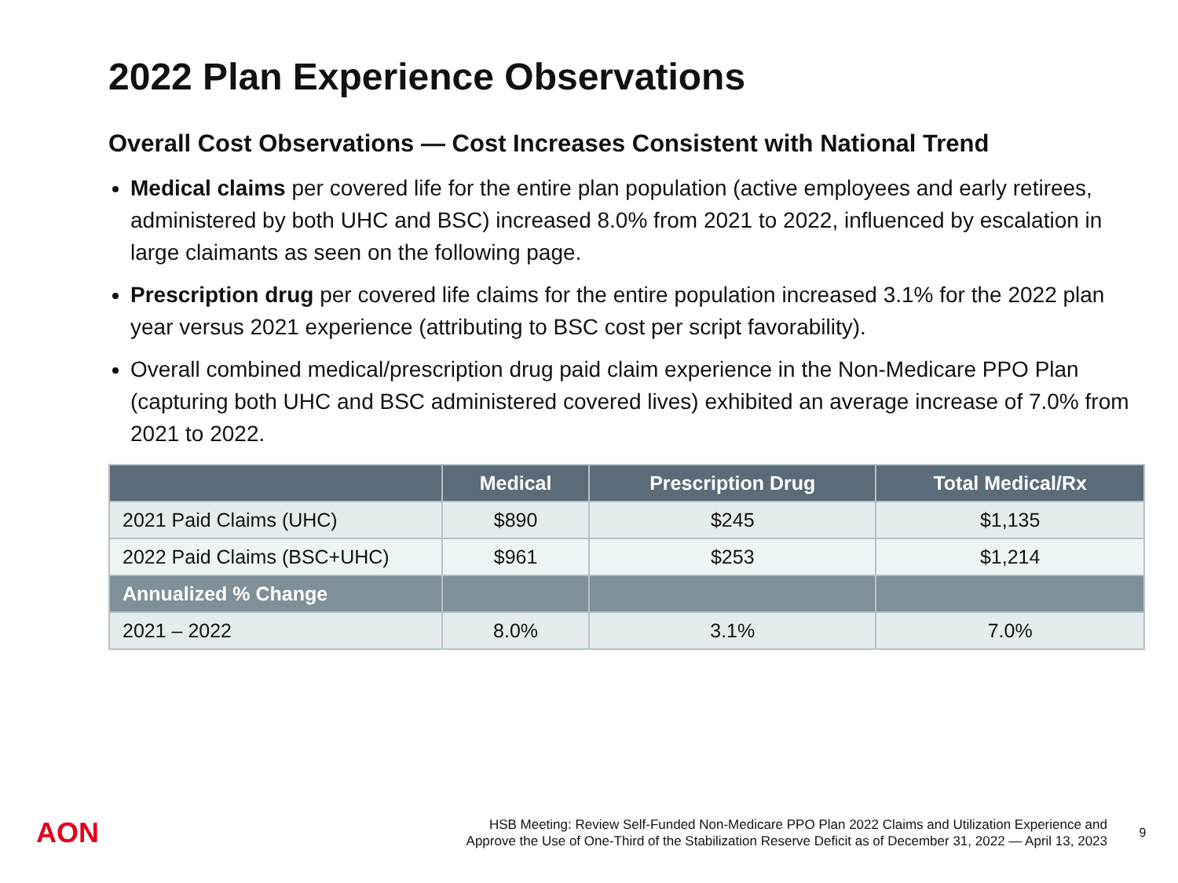2022 Plan Experience Observations
Overall Cost Observations — Cost Increases Consistent with National Trend
Medical claims per covered life for the entire plan population (active employees and early retirees, administered by both UHC and BSC) increased 8.0% from 2021 to 2022, influenced by escalation in large claimants as seen on the following page.
Prescription drug per covered life claims for the entire population increased 3.1% for the 2022 plan year versus 2021 experience (attributing to BSC cost per script favorability).
Overall combined medical/prescription drug paid claim experience in the Non-Medicare PPO Plan (capturing both UHC and BSC administered covered lives) exhibited an average increase of 7.0% from 2021 to 2022.
| | Medical | Prescription Drug | Total Medical/Rx |
| --- | --- | --- | --- |
| 2021 Paid Claims (UHC) | $890 | $245 | $1,135 |
| 2022 Paid Claims (BSC+UHC) | $961 | $253 | $1,214 |
| Annualized % Change | | | |
| 2021 – 2022 | 8.0% | 3.1% | 7.0% |
AON
HSB Meeting: Review Self-Funded Non-Medicare PPO Plan 2022 Claims and Utilization Experience and
Approve the Use of One-Third of the Stabilization Reserve Deficit as of December 31, 2022 — April 13, 2023
9